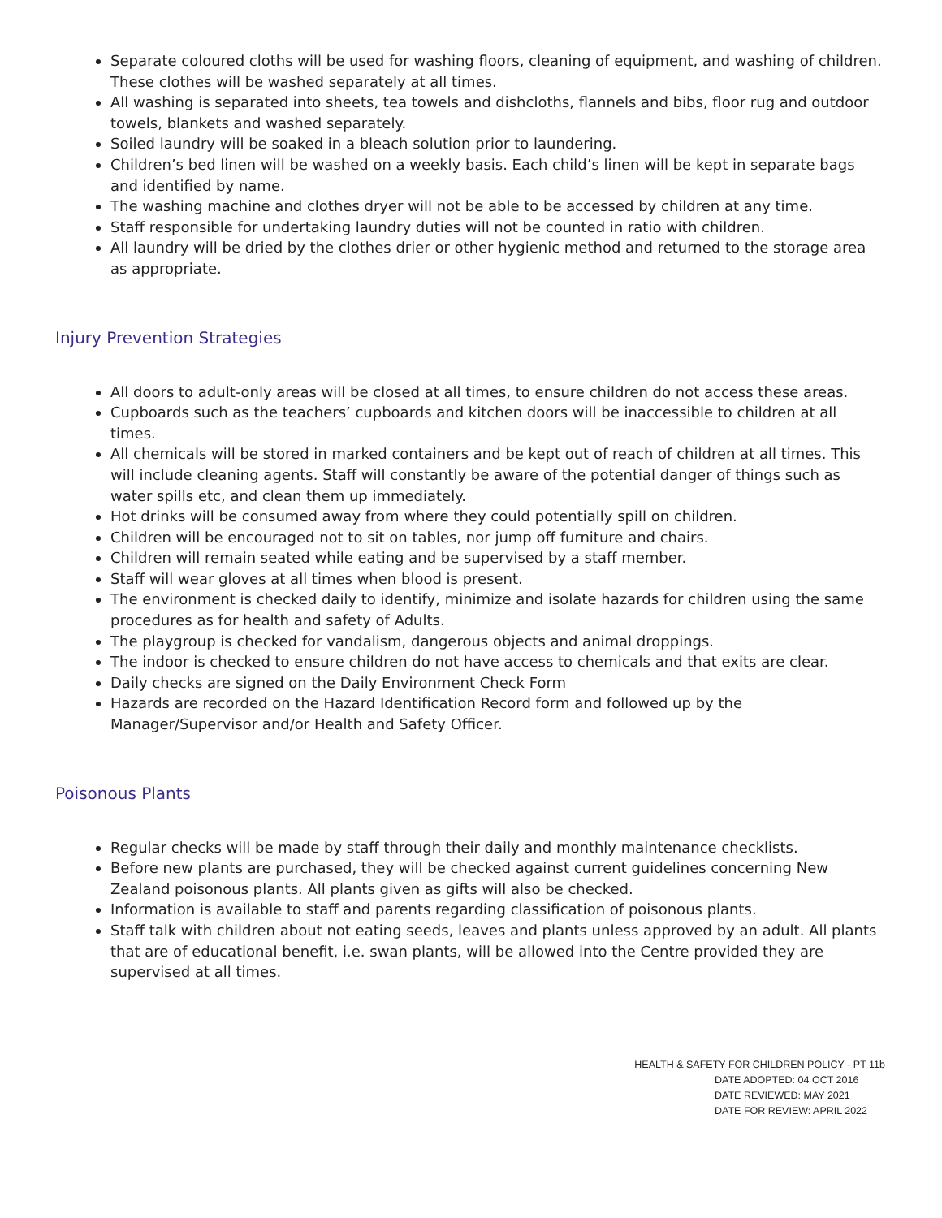Separate coloured cloths will be used for washing floors, cleaning of equipment, and washing of children. These clothes will be washed separately at all times.
All washing is separated into sheets, tea towels and dishcloths, flannels and bibs, floor rug and outdoor towels, blankets and washed separately.
Soiled laundry will be soaked in a bleach solution prior to laundering.
Children’s bed linen will be washed on a weekly basis. Each child’s linen will be kept in separate bags and identified by name.
The washing machine and clothes dryer will not be able to be accessed by children at any time.
Staff responsible for undertaking laundry duties will not be counted in ratio with children.
All laundry will be dried by the clothes drier or other hygienic method and returned to the storage area as appropriate.
Injury Prevention Strategies
All doors to adult-only areas will be closed at all times, to ensure children do not access these areas.
Cupboards such as the teachers’ cupboards and kitchen doors will be inaccessible to children at all times.
All chemicals will be stored in marked containers and be kept out of reach of children at all times. This will include cleaning agents. Staff will constantly be aware of the potential danger of things such as water spills etc, and clean them up immediately.
Hot drinks will be consumed away from where they could potentially spill on children.
Children will be encouraged not to sit on tables, nor jump off furniture and chairs.
Children will remain seated while eating and be supervised by a staff member.
Staff will wear gloves at all times when blood is present.
The environment is checked daily to identify, minimize and isolate hazards for children using the same procedures as for health and safety of Adults.
The playgroup is checked for vandalism, dangerous objects and animal droppings.
The indoor is checked to ensure children do not have access to chemicals and that exits are clear.
Daily checks are signed on the Daily Environment Check Form
Hazards are recorded on the Hazard Identification Record form and followed up by the Manager/Supervisor and/or Health and Safety Officer.
Poisonous Plants
Regular checks will be made by staff through their daily and monthly maintenance checklists.
Before new plants are purchased, they will be checked against current guidelines concerning New Zealand poisonous plants. All plants given as gifts will also be checked.
Information is available to staff and parents regarding classification of poisonous plants.
Staff talk with children about not eating seeds, leaves and plants unless approved by an adult. All plants that are of educational benefit, i.e. swan plants, will be allowed into the Centre provided they are supervised at all times.
HEALTH & SAFETY FOR CHILDREN POLICY - PT 11b
DATE ADOPTED: 04 OCT 2016
DATE REVIEWED: MAY 2021
DATE FOR REVIEW: APRIL 2022